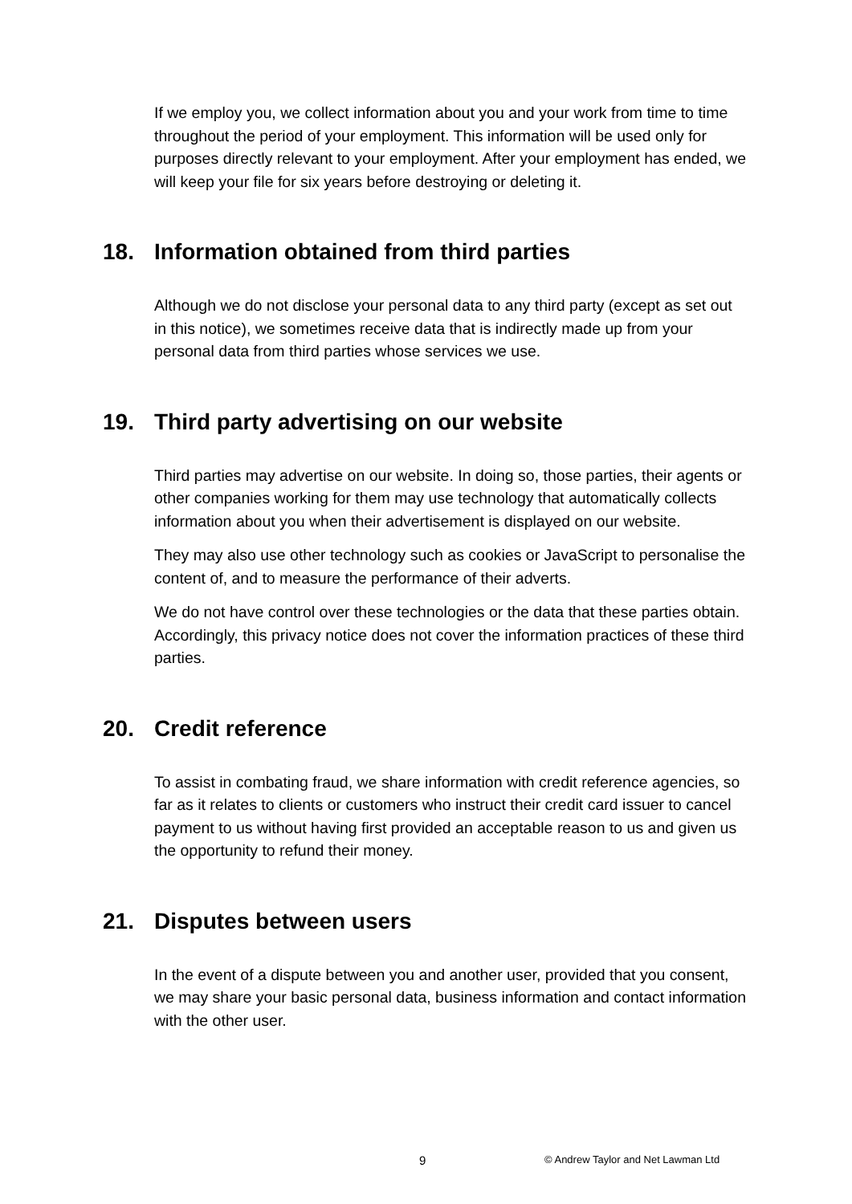If we employ you, we collect information about you and your work from time to time throughout the period of your employment. This information will be used only for purposes directly relevant to your employment. After your employment has ended, we will keep your file for six years before destroying or deleting it.
18. Information obtained from third parties
Although we do not disclose your personal data to any third party (except as set out in this notice), we sometimes receive data that is indirectly made up from your personal data from third parties whose services we use.
19. Third party advertising on our website
Third parties may advertise on our website. In doing so, those parties, their agents or other companies working for them may use technology that automatically collects information about you when their advertisement is displayed on our website.
They may also use other technology such as cookies or JavaScript to personalise the content of, and to measure the performance of their adverts.
We do not have control over these technologies or the data that these parties obtain. Accordingly, this privacy notice does not cover the information practices of these third parties.
20. Credit reference
To assist in combating fraud, we share information with credit reference agencies, so far as it relates to clients or customers who instruct their credit card issuer to cancel payment to us without having first provided an acceptable reason to us and given us the opportunity to refund their money.
21. Disputes between users
In the event of a dispute between you and another user, provided that you consent, we may share your basic personal data, business information and contact information with the other user.
9 © Andrew Taylor and Net Lawman Ltd